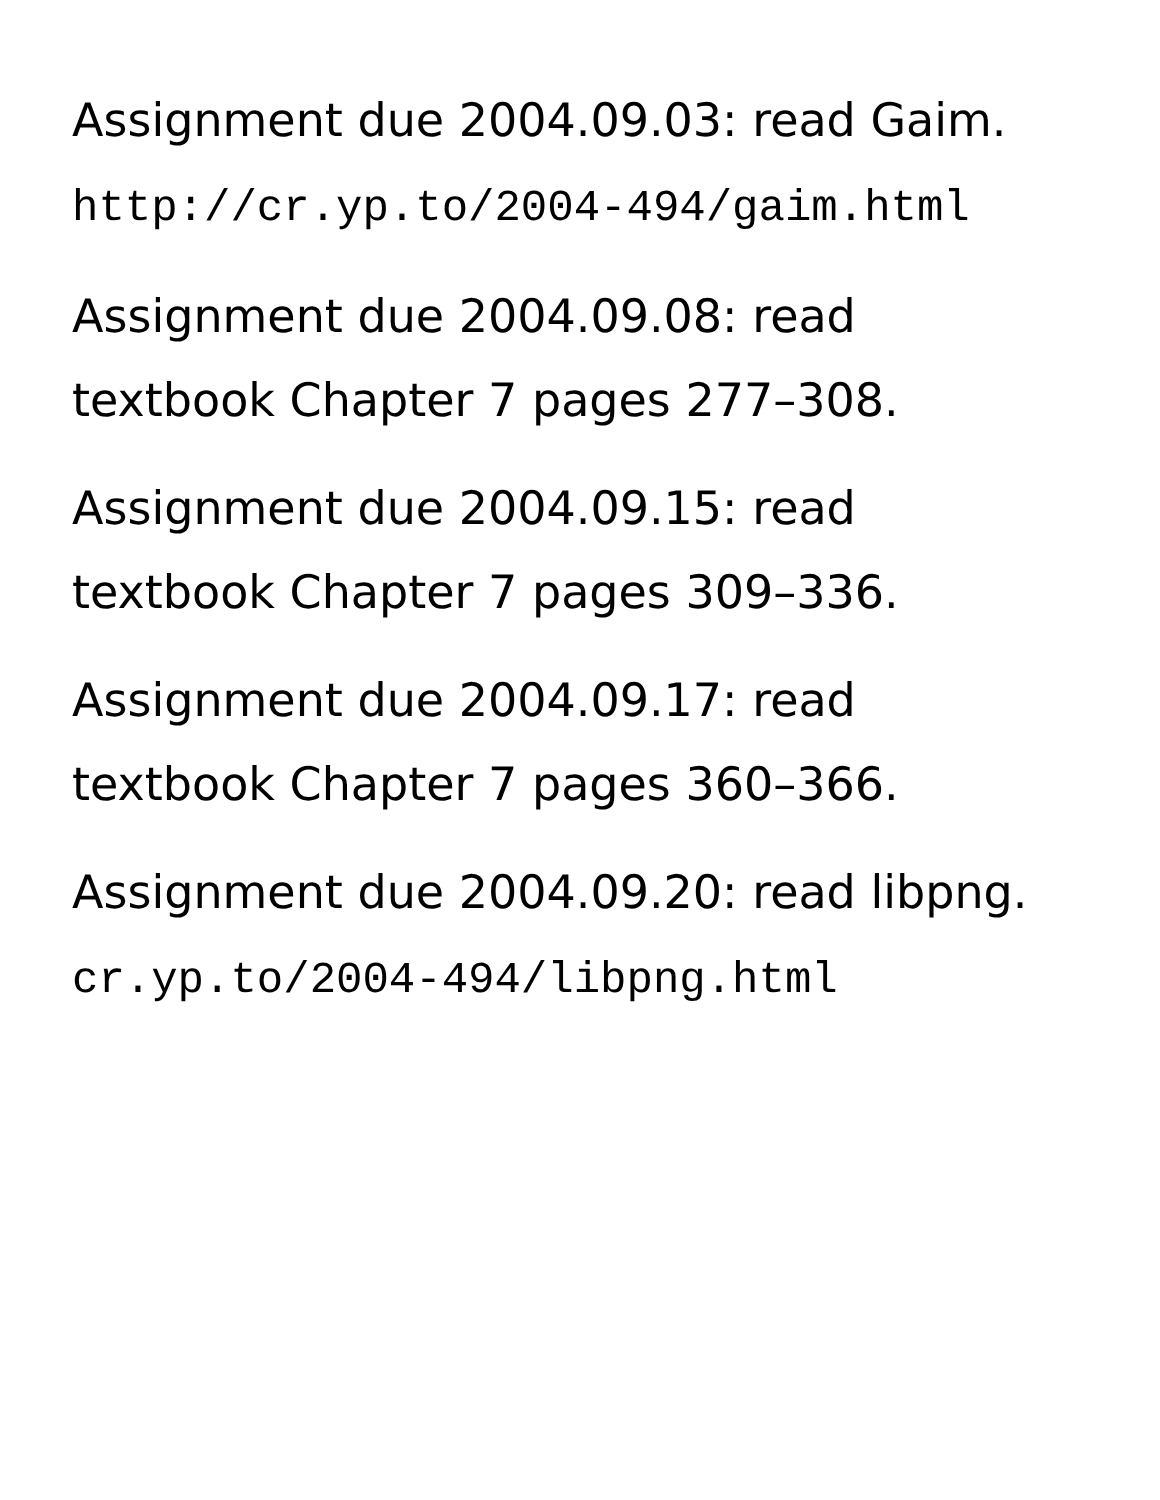Assignment due 2004.09.03: read Gaim.
http://cr.yp.to/2004-494/gaim.html
Assignment due 2004.09.08: read
textbook Chapter 7 pages 277–308.
Assignment due 2004.09.15: read
textbook Chapter 7 pages 309–336.
Assignment due 2004.09.17: read
textbook Chapter 7 pages 360–366.
Assignment due 2004.09.20: read libpng.
cr.yp.to/2004-494/libpng.html